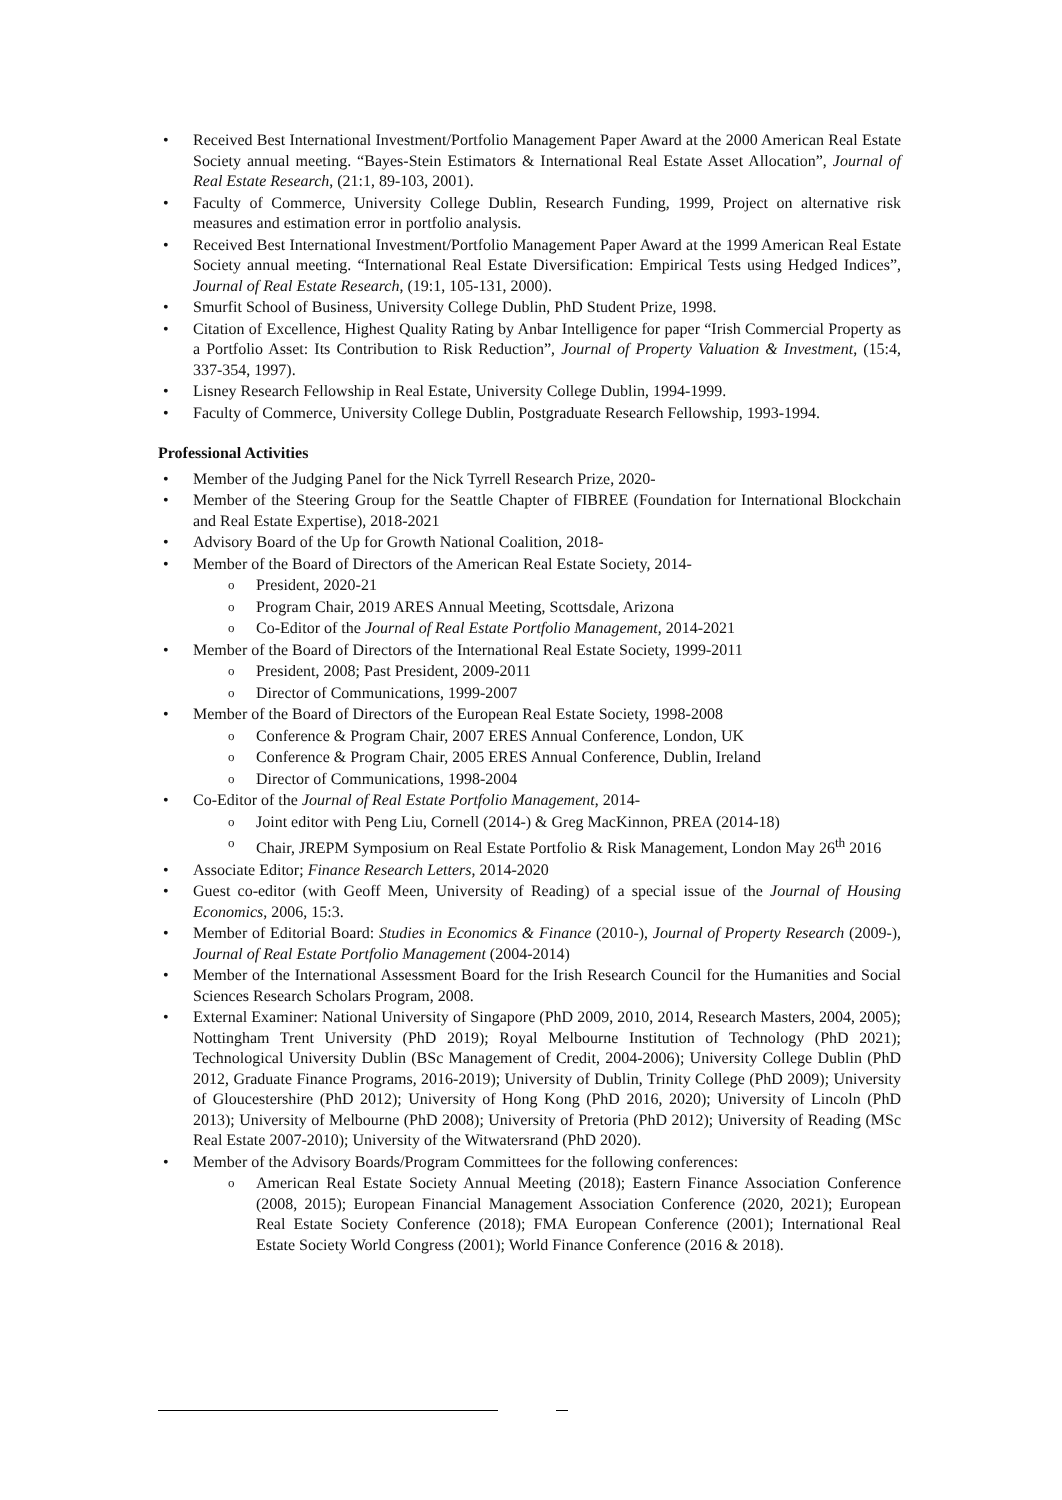Received Best International Investment/Portfolio Management Paper Award at the 2000 American Real Estate Society annual meeting. “Bayes-Stein Estimators & International Real Estate Asset Allocation”, Journal of Real Estate Research, (21:1, 89-103, 2001).
Faculty of Commerce, University College Dublin, Research Funding, 1999, Project on alternative risk measures and estimation error in portfolio analysis.
Received Best International Investment/Portfolio Management Paper Award at the 1999 American Real Estate Society annual meeting. “International Real Estate Diversification: Empirical Tests using Hedged Indices”, Journal of Real Estate Research, (19:1, 105-131, 2000).
Smurfit School of Business, University College Dublin, PhD Student Prize, 1998.
Citation of Excellence, Highest Quality Rating by Anbar Intelligence for paper “Irish Commercial Property as a Portfolio Asset: Its Contribution to Risk Reduction”, Journal of Property Valuation & Investment, (15:4, 337-354, 1997).
Lisney Research Fellowship in Real Estate, University College Dublin, 1994-1999.
Faculty of Commerce, University College Dublin, Postgraduate Research Fellowship, 1993-1994.
Professional Activities
Member of the Judging Panel for the Nick Tyrrell Research Prize, 2020-
Member of the Steering Group for the Seattle Chapter of FIBREE (Foundation for International Blockchain and Real Estate Expertise), 2018-2021
Advisory Board of the Up for Growth National Coalition, 2018-
Member of the Board of Directors of the American Real Estate Society, 2014-
President, 2020-21
Program Chair, 2019 ARES Annual Meeting, Scottsdale, Arizona
Co-Editor of the Journal of Real Estate Portfolio Management, 2014-2021
Member of the Board of Directors of the International Real Estate Society, 1999-2011
President, 2008; Past President, 2009-2011
Director of Communications, 1999-2007
Member of the Board of Directors of the European Real Estate Society, 1998-2008
Conference & Program Chair, 2007 ERES Annual Conference, London, UK
Conference & Program Chair, 2005 ERES Annual Conference, Dublin, Ireland
Director of Communications, 1998-2004
Co-Editor of the Journal of Real Estate Portfolio Management, 2014-
Joint editor with Peng Liu, Cornell (2014-) & Greg MacKinnon, PREA (2014-18)
Chair, JREPM Symposium on Real Estate Portfolio & Risk Management, London May 26<sup>th</sup> 2016
Associate Editor; Finance Research Letters, 2014-2020
Guest co-editor (with Geoff Meen, University of Reading) of a special issue of the Journal of Housing Economics, 2006, 15:3.
Member of Editorial Board: Studies in Economics & Finance (2010-), Journal of Property Research (2009-), Journal of Real Estate Portfolio Management (2004-2014)
Member of the International Assessment Board for the Irish Research Council for the Humanities and Social Sciences Research Scholars Program, 2008.
External Examiner: National University of Singapore (PhD 2009, 2010, 2014, Research Masters, 2004, 2005); Nottingham Trent University (PhD 2019); Royal Melbourne Institution of Technology (PhD 2021); Technological University Dublin (BSc Management of Credit, 2004-2006); University College Dublin (PhD 2012, Graduate Finance Programs, 2016-2019); University of Dublin, Trinity College (PhD 2009); University of Gloucestershire (PhD 2012); University of Hong Kong (PhD 2016, 2020); University of Lincoln (PhD 2013); University of Melbourne (PhD 2008); University of Pretoria (PhD 2012); University of Reading (MSc Real Estate 2007-2010); University of the Witwatersrand (PhD 2020).
Member of the Advisory Boards/Program Committees for the following conferences:
American Real Estate Society Annual Meeting (2018); Eastern Finance Association Conference (2008, 2015); European Financial Management Association Conference (2020, 2021); European Real Estate Society Conference (2018); FMA European Conference (2001); International Real Estate Society World Congress (2001); World Finance Conference (2016 & 2018).